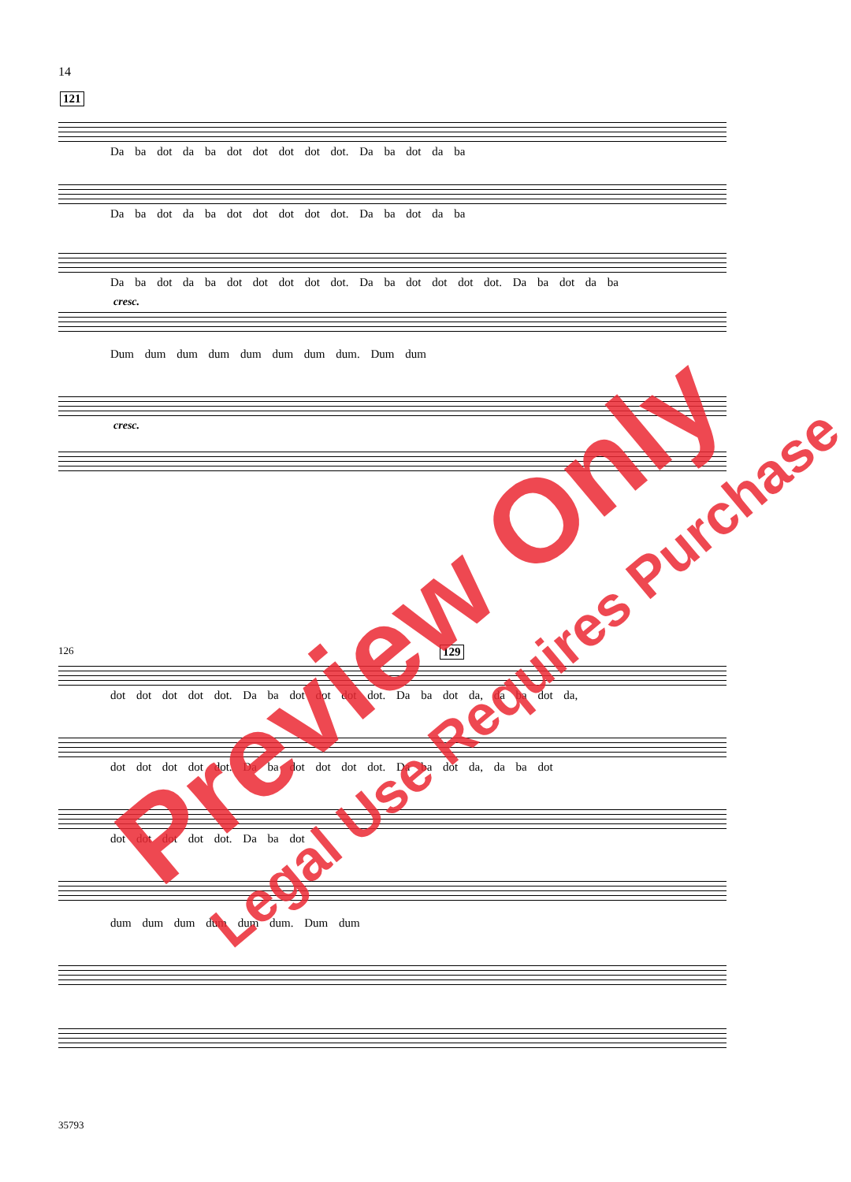14
121
Da ba dot da ba dot dot dot dot dot. Da ba dot da ba
Da ba dot da ba dot dot dot dot dot. Da ba dot da ba
Da ba dot da ba dot dot dot dot dot. Da ba dot dot dot dot. Da ba dot da ba
cresc.
Dum dum dum dum dum dum dum dum. Dum dum
cresc.
129
126
dot dot dot dot dot. Da ba dot dot dot dot. Da ba dot da, da ba dot da,
dot dot dot dot dot. Da ba dot dot dot dot. Da ba dot da, da ba dot
dot dot dot dot dot. Da ba dot
dum dum dum dum dum dum. Dum dum
Preview Only Legal Use Requires Purchase
35793